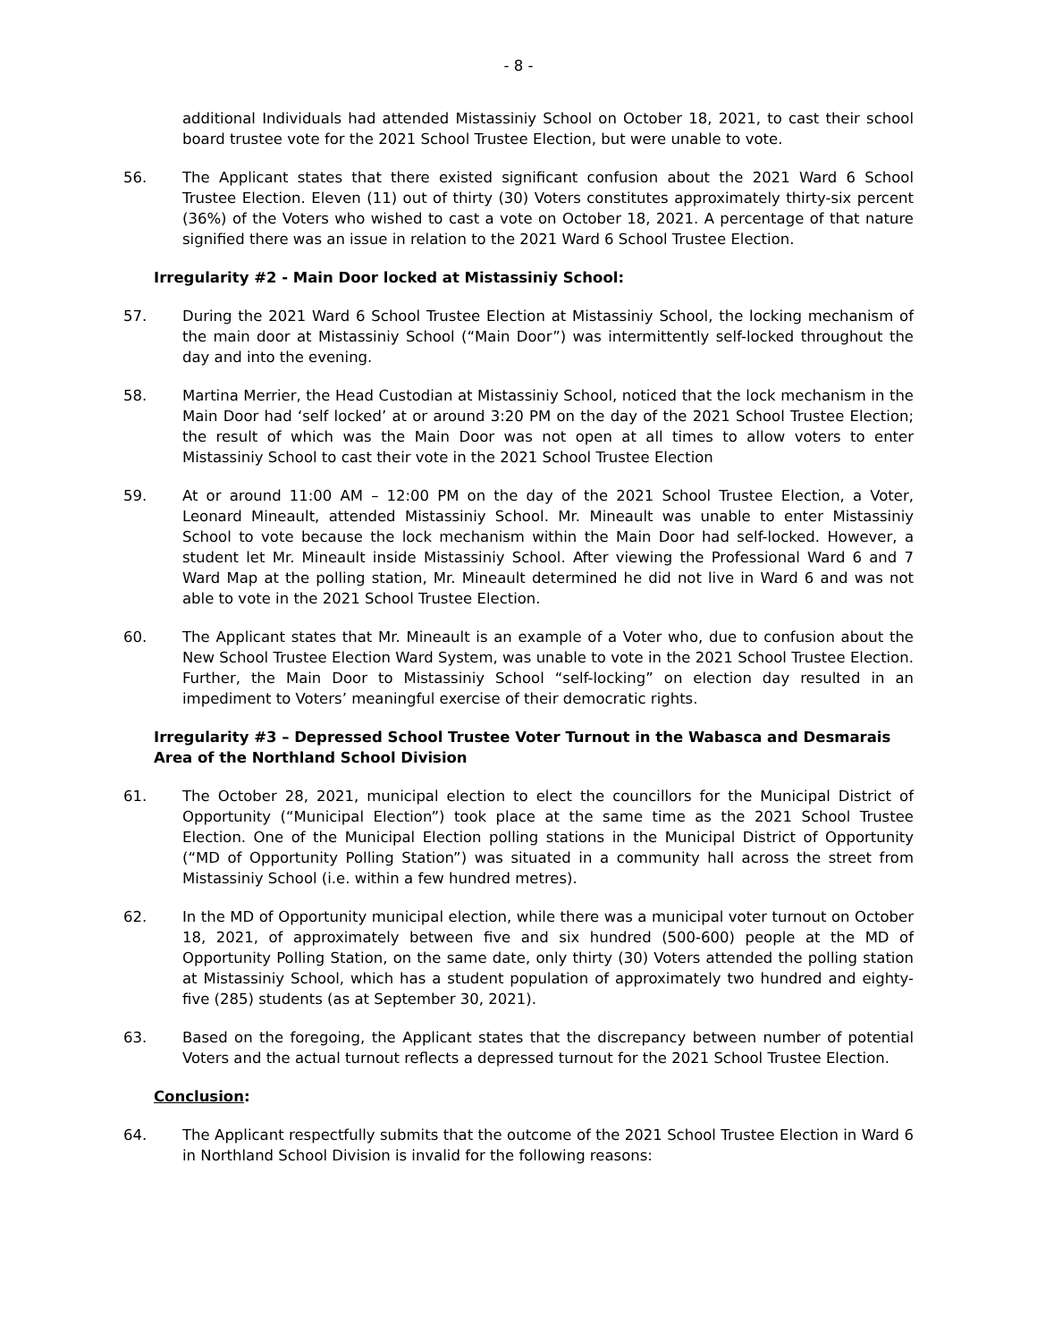- 8 -
additional Individuals had attended Mistassiniy School on October 18, 2021, to cast their school board trustee vote for the 2021 School Trustee Election, but were unable to vote.
56. The Applicant states that there existed significant confusion about the 2021 Ward 6 School Trustee Election. Eleven (11) out of thirty (30) Voters constitutes approximately thirty-six percent (36%) of the Voters who wished to cast a vote on October 18, 2021. A percentage of that nature signified there was an issue in relation to the 2021 Ward 6 School Trustee Election.
Irregularity #2 - Main Door locked at Mistassiniy School:
57. During the 2021 Ward 6 School Trustee Election at Mistassiniy School, the locking mechanism of the main door at Mistassiniy School (“Main Door”) was intermittently self-locked throughout the day and into the evening.
58. Martina Merrier, the Head Custodian at Mistassiniy School, noticed that the lock mechanism in the Main Door had ‘self locked’ at or around 3:20 PM on the day of the 2021 School Trustee Election; the result of which was the Main Door was not open at all times to allow voters to enter Mistassiniy School to cast their vote in the 2021 School Trustee Election
59. At or around 11:00 AM – 12:00 PM on the day of the 2021 School Trustee Election, a Voter, Leonard Mineault, attended Mistassiniy School. Mr. Mineault was unable to enter Mistassiniy School to vote because the lock mechanism within the Main Door had self-locked. However, a student let Mr. Mineault inside Mistassiniy School. After viewing the Professional Ward 6 and 7 Ward Map at the polling station, Mr. Mineault determined he did not live in Ward 6 and was not able to vote in the 2021 School Trustee Election.
60. The Applicant states that Mr. Mineault is an example of a Voter who, due to confusion about the New School Trustee Election Ward System, was unable to vote in the 2021 School Trustee Election. Further, the Main Door to Mistassiniy School “self-locking” on election day resulted in an impediment to Voters’ meaningful exercise of their democratic rights.
Irregularity #3 – Depressed School Trustee Voter Turnout in the Wabasca and Desmarais Area of the Northland School Division
61. The October 28, 2021, municipal election to elect the councillors for the Municipal District of Opportunity (“Municipal Election”) took place at the same time as the 2021 School Trustee Election. One of the Municipal Election polling stations in the Municipal District of Opportunity (“MD of Opportunity Polling Station”) was situated in a community hall across the street from Mistassiniy School (i.e. within a few hundred metres).
62. In the MD of Opportunity municipal election, while there was a municipal voter turnout on October 18, 2021, of approximately between five and six hundred (500-600) people at the MD of Opportunity Polling Station, on the same date, only thirty (30) Voters attended the polling station at Mistassiniy School, which has a student population of approximately two hundred and eighty-five (285) students (as at September 30, 2021).
63. Based on the foregoing, the Applicant states that the discrepancy between number of potential Voters and the actual turnout reflects a depressed turnout for the 2021 School Trustee Election.
Conclusion:
64. The Applicant respectfully submits that the outcome of the 2021 School Trustee Election in Ward 6 in Northland School Division is invalid for the following reasons: